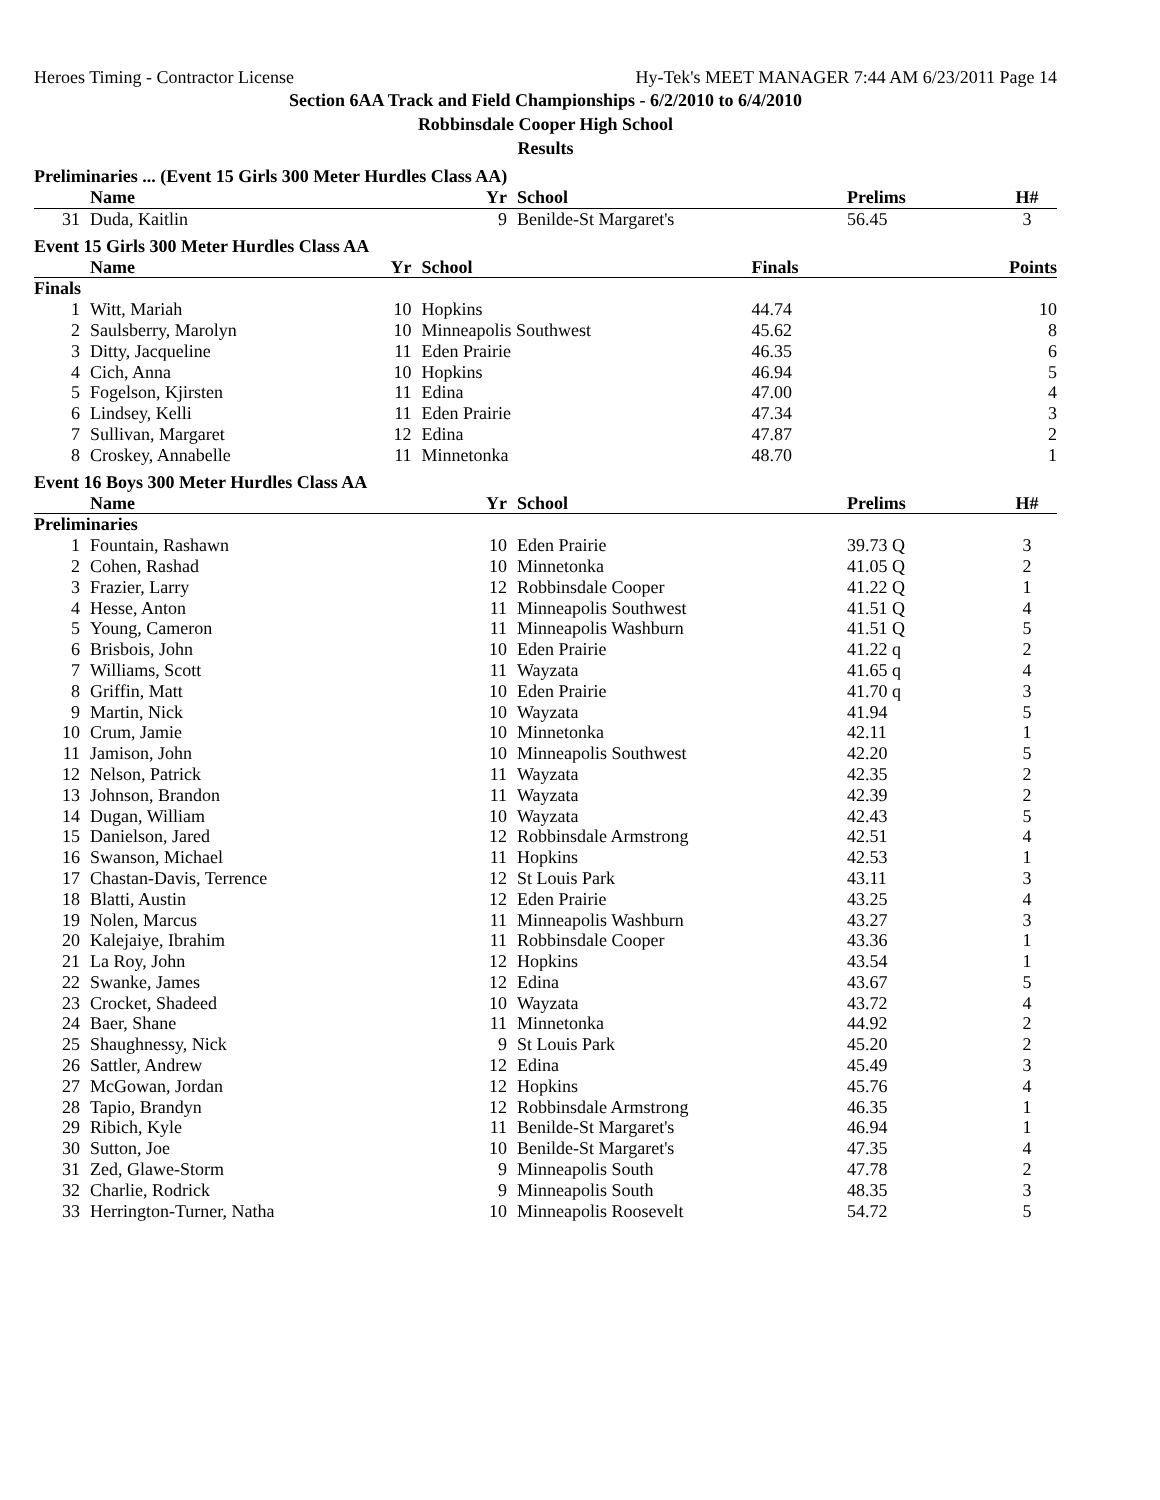Heroes Timing - Contractor License Hy-Tek's MEET MANAGER 7:44 AM 6/23/2011 Page 14
Section 6AA Track and Field Championships - 6/2/2010 to 6/4/2010
Robbinsdale Cooper High School
Results
Preliminaries ... (Event 15 Girls 300 Meter Hurdles Class AA)
| | Name | Yr | School | Prelims | H# | |
| --- | --- | --- | --- | --- | --- | --- |
| 31 | Duda, Kaitlin | 9 | Benilde-St Margaret's | 56.45 | 3 | |
Event 15 Girls 300 Meter Hurdles Class AA
| | Name | Yr | School | Finals | | Points |
| --- | --- | --- | --- | --- | --- | --- |
| Finals | | | | | | |
| 1 | Witt, Mariah | 10 | Hopkins | 44.74 | | 10 |
| 2 | Saulsberry, Marolyn | 10 | Minneapolis Southwest | 45.62 | | 8 |
| 3 | Ditty, Jacqueline | 11 | Eden Prairie | 46.35 | | 6 |
| 4 | Cich, Anna | 10 | Hopkins | 46.94 | | 5 |
| 5 | Fogelson, Kjirsten | 11 | Edina | 47.00 | | 4 |
| 6 | Lindsey, Kelli | 11 | Eden Prairie | 47.34 | | 3 |
| 7 | Sullivan, Margaret | 12 | Edina | 47.87 | | 2 |
| 8 | Croskey, Annabelle | 11 | Minnetonka | 48.70 | | 1 |
Event 16 Boys 300 Meter Hurdles Class AA
| | Name | Yr | School | Prelims | H# | |
| --- | --- | --- | --- | --- | --- | --- |
| Preliminaries | | | | | | |
| 1 | Fountain, Rashawn | 10 | Eden Prairie | 39.73 Q | 3 | |
| 2 | Cohen, Rashad | 10 | Minnetonka | 41.05 Q | 2 | |
| 3 | Frazier, Larry | 12 | Robbinsdale Cooper | 41.22 Q | 1 | |
| 4 | Hesse, Anton | 11 | Minneapolis Southwest | 41.51 Q | 4 | |
| 5 | Young, Cameron | 11 | Minneapolis Washburn | 41.51 Q | 5 | |
| 6 | Brisbois, John | 10 | Eden Prairie | 41.22 q | 2 | |
| 7 | Williams, Scott | 11 | Wayzata | 41.65 q | 4 | |
| 8 | Griffin, Matt | 10 | Eden Prairie | 41.70 q | 3 | |
| 9 | Martin, Nick | 10 | Wayzata | 41.94 | 5 | |
| 10 | Crum, Jamie | 10 | Minnetonka | 42.11 | 1 | |
| 11 | Jamison, John | 10 | Minneapolis Southwest | 42.20 | 5 | |
| 12 | Nelson, Patrick | 11 | Wayzata | 42.35 | 2 | |
| 13 | Johnson, Brandon | 11 | Wayzata | 42.39 | 2 | |
| 14 | Dugan, William | 10 | Wayzata | 42.43 | 5 | |
| 15 | Danielson, Jared | 12 | Robbinsdale Armstrong | 42.51 | 4 | |
| 16 | Swanson, Michael | 11 | Hopkins | 42.53 | 1 | |
| 17 | Chastan-Davis, Terrence | 12 | St Louis Park | 43.11 | 3 | |
| 18 | Blatti, Austin | 12 | Eden Prairie | 43.25 | 4 | |
| 19 | Nolen, Marcus | 11 | Minneapolis Washburn | 43.27 | 3 | |
| 20 | Kalejaiye, Ibrahim | 11 | Robbinsdale Cooper | 43.36 | 1 | |
| 21 | La Roy, John | 12 | Hopkins | 43.54 | 1 | |
| 22 | Swanke, James | 12 | Edina | 43.67 | 5 | |
| 23 | Crocket, Shadeed | 10 | Wayzata | 43.72 | 4 | |
| 24 | Baer, Shane | 11 | Minnetonka | 44.92 | 2 | |
| 25 | Shaughnessy, Nick | 9 | St Louis Park | 45.20 | 2 | |
| 26 | Sattler, Andrew | 12 | Edina | 45.49 | 3 | |
| 27 | McGowan, Jordan | 12 | Hopkins | 45.76 | 4 | |
| 28 | Tapio, Brandyn | 12 | Robbinsdale Armstrong | 46.35 | 1 | |
| 29 | Ribich, Kyle | 11 | Benilde-St Margaret's | 46.94 | 1 | |
| 30 | Sutton, Joe | 10 | Benilde-St Margaret's | 47.35 | 4 | |
| 31 | Zed, Glawe-Storm | 9 | Minneapolis South | 47.78 | 2 | |
| 32 | Charlie, Rodrick | 9 | Minneapolis South | 48.35 | 3 | |
| 33 | Herrington-Turner, Natha | 10 | Minneapolis Roosevelt | 54.72 | 5 | |